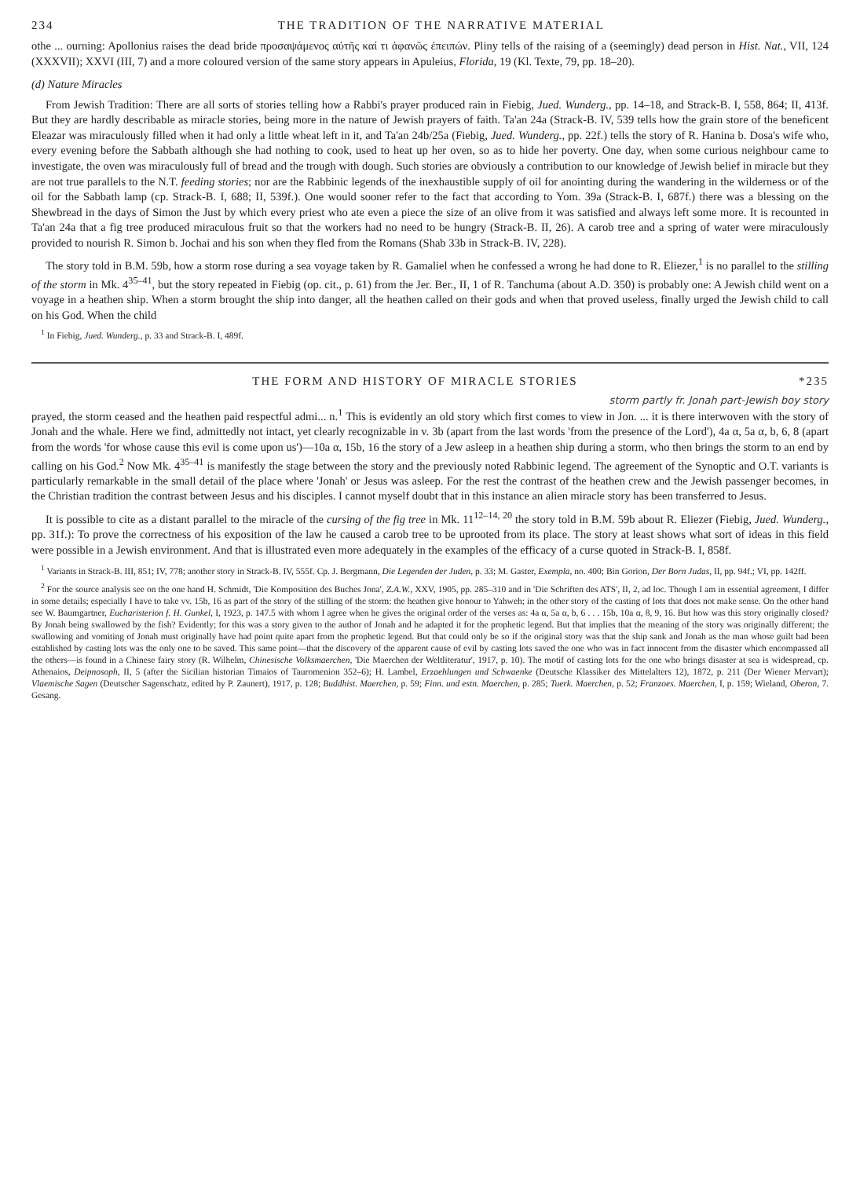234 THE TRADITION OF THE NARRATIVE MATERIAL
othe ... ourning: Apollonius raises the dead bride προσαψάμενος αὐτῆς καί τι ἀφανῶς ἐπειπών. Pliny tells of the raising of a (seemingly) dead person in Hist. Nat., VII, 124 (XXXVII); XXVI (III, 7) and a more coloured version of the same story appears in Apuleius, Florida, 19 (Kl. Texte, 79, pp. 18–20).
(d) Nature Miracles
From Jewish Tradition: There are all sorts of stories telling how a Rabbi's prayer produced rain in Fiebig, Jued. Wunderg., pp. 14–18, and Strack-B. I, 558, 864; II, 413f. But they are hardly describable as miracle stories, being more in the nature of Jewish prayers of faith. Ta'an 24a (Strack-B. IV, 539 tells how the grain store of the beneficent Eleazar was miraculously filled when it had only a little wheat left in it, and Ta'an 24b/25a (Fiebig, Jued. Wunderg., pp. 22f.) tells the story of R. Hanina b. Dosa's wife who, every evening before the Sabbath although she had nothing to cook, used to heat up her oven, so as to hide her poverty. One day, when some curious neighbour came to investigate, the oven was miraculously full of bread and the trough with dough. Such stories are obviously a contribution to our knowledge of Jewish belief in miracle but they are not true parallels to the N.T. feeding stories; nor are the Rabbinic legends of the inexhaustible supply of oil for anointing during the wandering in the wilderness or of the oil for the Sabbath lamp (cp. Strack-B. I, 688; II, 539f.). One would sooner refer to the fact that according to Yom. 39a (Strack-B. I, 687f.) there was a blessing on the Shewbread in the days of Simon the Just by which every priest who ate even a piece the size of an olive from it was satisfied and always left some more. It is recounted in Ta'an 24a that a fig tree produced miraculous fruit so that the workers had no need to be hungry (Strack-B. II, 26). A carob tree and a spring of water were miraculously provided to nourish R. Simon b. Jochai and his son when they fled from the Romans (Shab 33b in Strack-B. IV, 228).
The story told in B.M. 59b, how a storm rose during a sea voyage taken by R. Gamaliel when he confessed a wrong he had done to R. Eliezer,<sup>1</sup> is no parallel to the stilling of the storm in Mk. 4<sup>35–41</sup>, but the story repeated in Fiebig (op. cit., p. 61) from the Jer. Ber., II, 1 of R. Tanchuma (about A.D. 350) is probably one: A Jewish child went on a voyage in a heathen ship. When a storm brought the ship into danger, all the heathen called on their gods and when that proved useless, finally urged the Jewish child to call on his God. When the child
<sup>1</sup> In Fiebig, Jued. Wunderg., p. 33 and Strack-B. I, 489f.
THE FORM AND HISTORY OF MIRACLE STORIES *235
storm partly fr. Jonah part-Jewish boy story
prayed, the storm ceased and the heathen paid respectful admi... n.<sup>1</sup> This is evidently an old story which first comes to view in Jon. ... it is there interwoven with the story of Jonah and the whale. Here we find, admittedly not intact, yet clearly recognizable in v. 3b (apart from the last words 'from the presence of the Lord'), 4a α, 5a α, b, 6, 8 (apart from the words 'for whose cause this evil is come upon us')—10a α, 15b, 16 the story of a Jew asleep in a heathen ship during a storm, who then brings the storm to an end by calling on his God.<sup>2</sup> Now Mk. 4<sup>35–41</sup> is manifestly the stage between the story and the previously noted Rabbinic legend. The agreement of the Synoptic and O.T. variants is particularly remarkable in the small detail of the place where 'Jonah' or Jesus was asleep. For the rest the contrast of the heathen crew and the Jewish passenger becomes, in the Christian tradition the contrast between Jesus and his disciples. I cannot myself doubt that in this instance an alien miracle story has been transferred to Jesus.
It is possible to cite as a distant parallel to the miracle of the cursing of the fig tree in Mk. 11<sup>12–14, 20</sup> the story told in B.M. 59b about R. Eliezer (Fiebig, Jued. Wunderg., pp. 31f.): To prove the correctness of his exposition of the law he caused a carob tree to be uprooted from its place. The story at least shows what sort of ideas in this field were possible in a Jewish environment. And that is illustrated even more adequately in the examples of the efficacy of a curse quoted in Strack-B. I, 858f.
<sup>1</sup> Variants in Strack-B. III, 851; IV, 778; another story in Strack-B. IV, 555f. Cp. J. Bergmann, Die Legenden der Juden, p. 33; M. Gaster, Exempla, no. 400; Bin Gorion, Der Born Judas, II, pp. 94f.; VI, pp. 142ff.
<sup>2</sup> For the source analysis see on the one hand H. Schmidt, 'Die Komposition des Buches Jona', Z.A.W., XXV, 1905, pp. 285–310 and in 'Die Schriften des ATS', II, 2, ad loc. Though I am in essential agreement, I differ in some details; especially I have to take vv. 15b, 16 as part of the story of the stilling of the storm: the heathen give honour to Yahweh; in the other story of the casting of lots that does not make sense. On the other hand see W. Baumgartner, Eucharisterion f. H. Gunkel, I, 1923, p. 147.5 with whom I agree when he gives the original order of the verses as: 4a α, 5a α, b, 6 . . . 15b, 10a α, 8, 9, 16. But how was this story originally closed? By Jonah being swallowed by the fish? Evidently; for this was a story given to the author of Jonah and he adapted it for the prophetic legend. But that implies that the meaning of the story was originally different; the swallowing and vomiting of Jonah must originally have had point quite apart from the prophetic legend. But that could only be so if the original story was that the ship sank and Jonah as the man whose guilt had been established by casting lots was the only one to be saved. This same point—that the discovery of the apparent cause of evil by casting lots saved the one who was in fact innocent from the disaster which encompassed all the others—is found in a Chinese fairy story (R. Wilhelm, Chinesische Volksmaerchen, 'Die Maerchen der Weltliteratur', 1917, p. 10). The motif of casting lots for the one who brings disaster at sea is widespread, cp. Athenaios, Deipnosoph, II, 5 (after the Sicilian historian Timaios of Tauromenion 352–6); H. Lambel, Erzaehlungen und Schwaenke (Deutsche Klassiker des Mittelalters 12), 1872, p. 211 (Der Wiener Mervart); Vlaemische Sagen (Deutscher Sagenschatz, edited by P. Zaunert), 1917, p. 128; Buddhist. Maerchen, p. 59; Finn. und estn. Maerchen, p. 285; Tuerk. Maerchen, p. 52; Franzoes. Maerchen, I, p. 159; Wieland, Oberon, 7. Gesang.